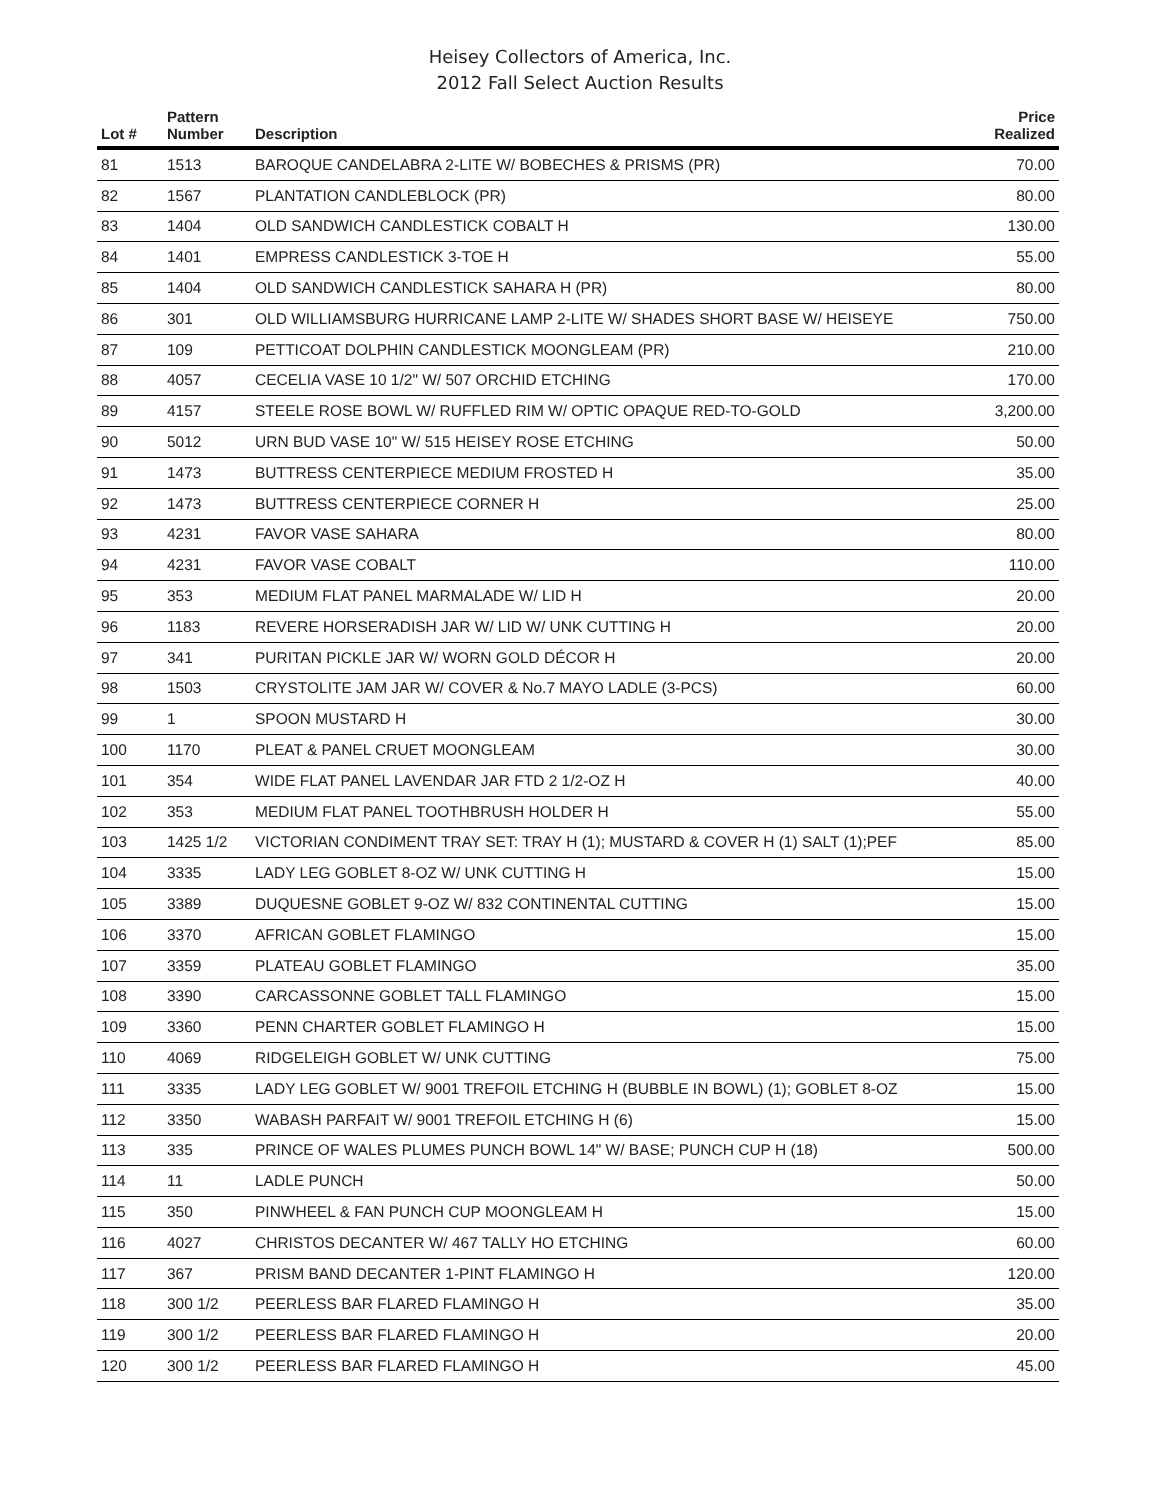Heisey Collectors of America, Inc.
2012 Fall Select Auction Results
| Lot # | Pattern Number | Description | Price Realized |
| --- | --- | --- | --- |
| 81 | 1513 | BAROQUE CANDELABRA 2-LITE W/ BOBECHES & PRISMS (PR) | 70.00 |
| 82 | 1567 | PLANTATION CANDLEBLOCK (PR) | 80.00 |
| 83 | 1404 | OLD SANDWICH CANDLESTICK COBALT H | 130.00 |
| 84 | 1401 | EMPRESS CANDLESTICK 3-TOE H | 55.00 |
| 85 | 1404 | OLD SANDWICH CANDLESTICK SAHARA H (PR) | 80.00 |
| 86 | 301 | OLD WILLIAMSBURG HURRICANE LAMP 2-LITE W/ SHADES SHORT BASE W/ HEISEYE | 750.00 |
| 87 | 109 | PETTICOAT DOLPHIN CANDLESTICK MOONGLEAM (PR) | 210.00 |
| 88 | 4057 | CECELIA VASE 10 1/2" W/ 507 ORCHID ETCHING | 170.00 |
| 89 | 4157 | STEELE ROSE BOWL W/ RUFFLED RIM W/ OPTIC OPAQUE RED-TO-GOLD | 3,200.00 |
| 90 | 5012 | URN BUD VASE 10" W/ 515 HEISEY ROSE ETCHING | 50.00 |
| 91 | 1473 | BUTTRESS CENTERPIECE MEDIUM FROSTED H | 35.00 |
| 92 | 1473 | BUTTRESS CENTERPIECE CORNER H | 25.00 |
| 93 | 4231 | FAVOR VASE SAHARA | 80.00 |
| 94 | 4231 | FAVOR VASE COBALT | 110.00 |
| 95 | 353 | MEDIUM FLAT PANEL MARMALADE W/ LID H | 20.00 |
| 96 | 1183 | REVERE HORSERADISH JAR W/ LID W/ UNK CUTTING H | 20.00 |
| 97 | 341 | PURITAN PICKLE JAR W/ WORN GOLD DÉCOR H | 20.00 |
| 98 | 1503 | CRYSTOLITE JAM JAR W/ COVER & No.7 MAYO LADLE (3-PCS) | 60.00 |
| 99 | 1 | SPOON MUSTARD H | 30.00 |
| 100 | 1170 | PLEAT & PANEL CRUET MOONGLEAM | 30.00 |
| 101 | 354 | WIDE FLAT PANEL LAVENDAR JAR FTD 2 1/2-OZ H | 40.00 |
| 102 | 353 | MEDIUM FLAT PANEL TOOTHBRUSH HOLDER H | 55.00 |
| 103 | 1425 1/2 | VICTORIAN CONDIMENT TRAY SET: TRAY H (1); MUSTARD & COVER H (1) SALT (1);PEF | 85.00 |
| 104 | 3335 | LADY LEG GOBLET 8-OZ W/ UNK CUTTING H | 15.00 |
| 105 | 3389 | DUQUESNE GOBLET 9-OZ W/ 832 CONTINENTAL CUTTING | 15.00 |
| 106 | 3370 | AFRICAN GOBLET FLAMINGO | 15.00 |
| 107 | 3359 | PLATEAU GOBLET FLAMINGO | 35.00 |
| 108 | 3390 | CARCASSONNE GOBLET TALL FLAMINGO | 15.00 |
| 109 | 3360 | PENN CHARTER GOBLET FLAMINGO H | 15.00 |
| 110 | 4069 | RIDGELEIGH GOBLET W/ UNK CUTTING | 75.00 |
| 111 | 3335 | LADY LEG GOBLET W/ 9001 TREFOIL ETCHING H (BUBBLE IN BOWL) (1); GOBLET 8-OZ | 15.00 |
| 112 | 3350 | WABASH PARFAIT W/ 9001 TREFOIL ETCHING H (6) | 15.00 |
| 113 | 335 | PRINCE OF WALES PLUMES PUNCH BOWL 14" W/ BASE; PUNCH CUP H (18) | 500.00 |
| 114 | 11 | LADLE PUNCH | 50.00 |
| 115 | 350 | PINWHEEL & FAN PUNCH CUP MOONGLEAM H | 15.00 |
| 116 | 4027 | CHRISTOS DECANTER W/ 467 TALLY HO ETCHING | 60.00 |
| 117 | 367 | PRISM BAND DECANTER 1-PINT FLAMINGO H | 120.00 |
| 118 | 300 1/2 | PEERLESS BAR FLARED FLAMINGO H | 35.00 |
| 119 | 300 1/2 | PEERLESS BAR FLARED FLAMINGO H | 20.00 |
| 120 | 300 1/2 | PEERLESS BAR FLARED FLAMINGO H | 45.00 |